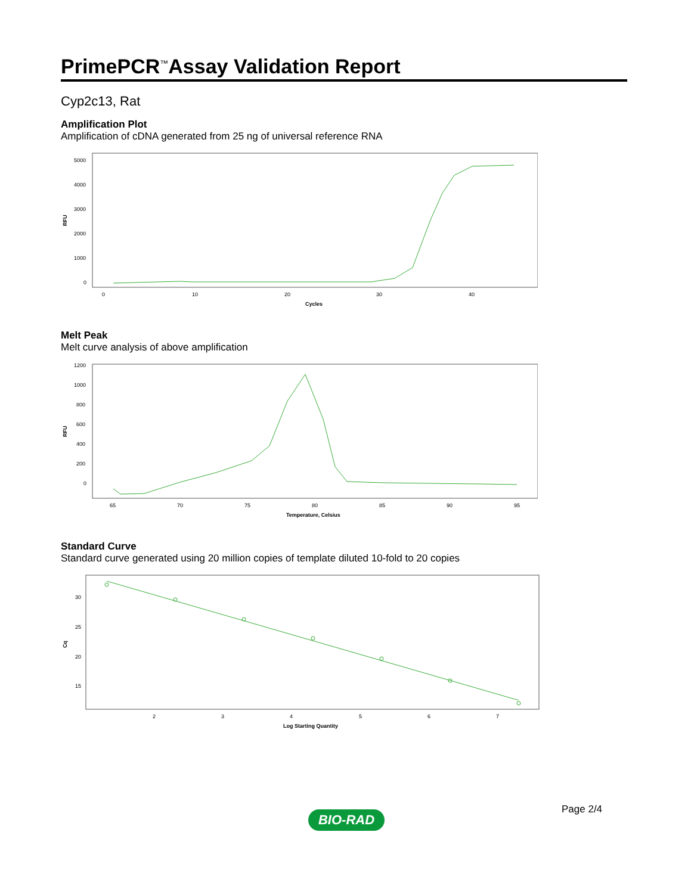PrimePCR<sup>™</sup>Assay Validation Report
Cyp2c13, Rat
Amplification Plot
Amplification of cDNA generated from 25 ng of universal reference RNA
RFU
5000
4000
3000
2000
1000
0
0
10
20
30
40
Cycles
Melt Peak
Melt curve analysis of above amplification
RFU
1200
1000
800
600
400
200
0
65
70
75
80
85
90
95
Temperature, Celsius
Standard Curve
Standard curve generated using 20 million copies of template diluted 10-fold to 20 copies
Cq
30
25
20
15
2
3
4
5
6
7
Log Starting Quantity
Page 2/4
BIO-RAD